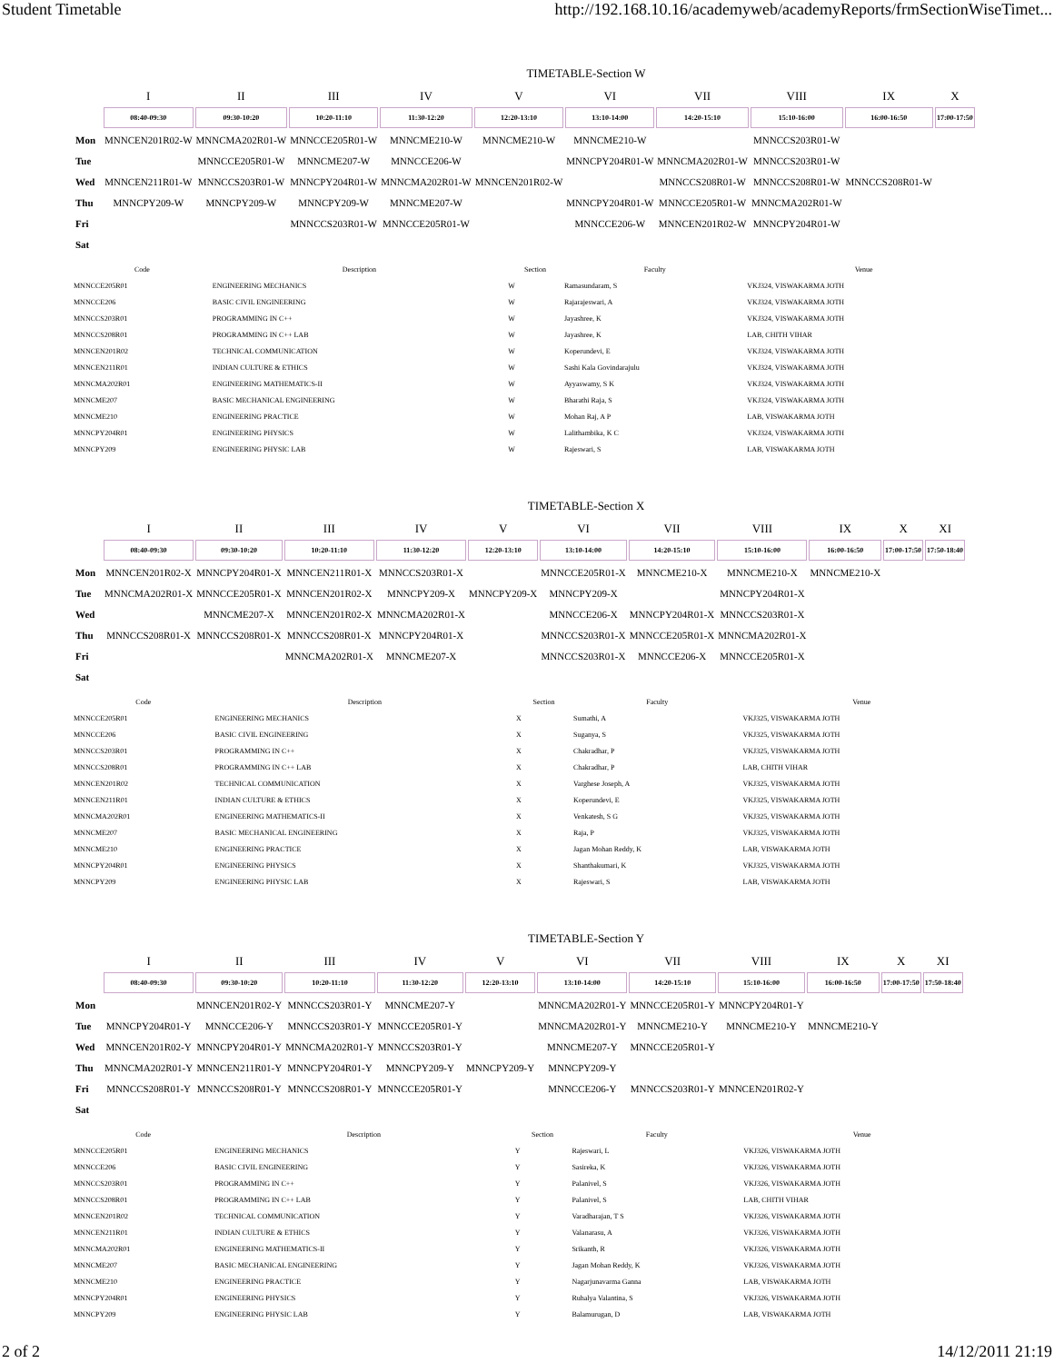Student Timetable http://192.168.10.16/academyweb/academyReports/frmSectionWiseTimet...
TIMETABLE-Section W
| | I | II | III | IV | V | VI | VII | VIII | IX | X |
| | 08:40-09:30 | 09:30-10:20 | 10:20-11:10 | 11:30-12:20 | 12:20-13:10 | 13:10-14:00 | 14:20-15:10 | 15:10-16:00 | 16:00-16:50 | 17:00-17:50 |
| Mon | MNNCEN201R02-W | MNNCMA202R01-W | MNNCCE205R01-W | MNNCME210-W | MNNCME210-W | MNNCME210-W | | MNNCCS203R01-W | | |
| Tue | | MNNCCE205R01-W | MNNCME207-W | MNNCCE206-W | | MNNCPY204R01-W | MNNCMA202R01-W | MNNCCS203R01-W | | |
| Wed | MNNCEN211R01-W | MNNCCS203R01-W | MNNCPY204R01-W | MNNCMA202R01-W | MNNCEN201R02-W | | MNNCCS208R01-W | MNNCCS208R01-W | MNNCCS208R01-W | |
| Thu | MNNCPY209-W | MNNCPY209-W | MNNCPY209-W | MNNCME207-W | | MNNCPY204R01-W | MNNCCE205R01-W | MNNCMA202R01-W | | |
| Fri | | | MNNCCS203R01-W | MNNCCE205R01-W | | MNNCCE206-W | MNNCEN201R02-W | MNNCPY204R01-W | | |
| Sat | | | | | | | | | | |
| Code | Description | Section | Faculty | Venue |
| --- | --- | --- | --- | --- |
| MNNCCE205R01 | ENGINEERING MECHANICS | W | Ramasundaram, S | VKJ324, VISWAKARMA JOTH |
| MNNCCE206 | BASIC CIVIL ENGINEERING | W | Rajarajeswari, A | VKJ324, VISWAKARMA JOTH |
| MNNCCS203R01 | PROGRAMMING IN C++ | W | Jayashree, K | VKJ324, VISWAKARMA JOTH |
| MNNCCS208R01 | PROGRAMMING IN C++ LAB | W | Jayashree, K | LAB, CHITH VIHAR |
| MNNCEN201R02 | TECHNICAL COMMUNICATION | W | Koperundevi, E | VKJ324, VISWAKARMA JOTH |
| MNNCEN211R01 | INDIAN CULTURE & ETHICS | W | Sashi Kala Govindarajulu | VKJ324, VISWAKARMA JOTH |
| MNNCMA202R01 | ENGINEERING MATHEMATICS-II | W | Ayyaswamy, S K | VKJ324, VISWAKARMA JOTH |
| MNNCME207 | BASIC MECHANICAL ENGINEERING | W | Bharathi Raja, S | VKJ324, VISWAKARMA JOTH |
| MNNCME210 | ENGINEERING PRACTICE | W | Mohan Raj, A P | LAB, VISWAKARMA JOTH |
| MNNCPY204R01 | ENGINEERING PHYSICS | W | Lalithambika, K C | VKJ324, VISWAKARMA JOTH |
| MNNCPY209 | ENGINEERING PHYSIC LAB | W | Rajeswari, S | LAB, VISWAKARMA JOTH |
TIMETABLE-Section X
| | I | II | III | IV | V | VI | VII | VIII | IX | X | XI |
| | 08:40-09:30 | 09:30-10:20 | 10:20-11:10 | 11:30-12:20 | 12:20-13:10 | 13:10-14:00 | 14:20-15:10 | 15:10-16:00 | 16:00-16:50 | 17:00-17:50 | 17:50-18:40 |
| Mon | MNNCEN201R02-X | MNNCPY204R01-X | MNNCEN211R01-X | MNNCCS203R01-X | | MNNCCE205R01-X | MNNCME210-X | MNNCME210-X | MNNCME210-X | | |
| Tue | MNNCMA202R01-X | MNNCCE205R01-X | MNNCEN201R02-X | MNNCPY209-X | MNNCPY209-X | MNNCPY209-X | | MNNCPY204R01-X | | | |
| Wed | | MNNCME207-X | MNNCEN201R02-X | MNNCMA202R01-X | | MNNCCE206-X | MNNCPY204R01-X | MNNCCS203R01-X | | | |
| Thu | MNNCCS208R01-X | MNNCCS208R01-X | MNNCCS208R01-X | MNNCPY204R01-X | | MNNCCS203R01-X | MNNCCE205R01-X | MNNCMA202R01-X | | | |
| Fri | | | MNNCMA202R01-X | MNNCME207-X | | MNNCCS203R01-X | MNNCCE206-X | MNNCCE205R01-X | | | |
| Sat | | | | | | | | | | | |
| Code | Description | Section | Faculty | Venue |
| --- | --- | --- | --- | --- |
| MNNCCE205R01 | ENGINEERING MECHANICS | X | Sumathi, A | VKJ325, VISWAKARMA JOTH |
| MNNCCE206 | BASIC CIVIL ENGINEERING | X | Suganya, S | VKJ325, VISWAKARMA JOTH |
| MNNCCS203R01 | PROGRAMMING IN C++ | X | Chakradhar, P | VKJ325, VISWAKARMA JOTH |
| MNNCCS208R01 | PROGRAMMING IN C++ LAB | X | Chakradhar, P | LAB, CHITH VIHAR |
| MNNCEN201R02 | TECHNICAL COMMUNICATION | X | Varghese Joseph, A | VKJ325, VISWAKARMA JOTH |
| MNNCEN211R01 | INDIAN CULTURE & ETHICS | X | Koperundevi, E | VKJ325, VISWAKARMA JOTH |
| MNNCMA202R01 | ENGINEERING MATHEMATICS-II | X | Venkatesh, S G | VKJ325, VISWAKARMA JOTH |
| MNNCME207 | BASIC MECHANICAL ENGINEERING | X | Raja, P | VKJ325, VISWAKARMA JOTH |
| MNNCME210 | ENGINEERING PRACTICE | X | Jagan Mohan Reddy, K | LAB, VISWAKARMA JOTH |
| MNNCPY204R01 | ENGINEERING PHYSICS | X | Shanthakumari, K | VKJ325, VISWAKARMA JOTH |
| MNNCPY209 | ENGINEERING PHYSIC LAB | X | Rajeswari, S | LAB, VISWAKARMA JOTH |
TIMETABLE-Section Y
| | I | II | III | IV | V | VI | VII | VIII | IX | X | XI |
| | 08:40-09:30 | 09:30-10:20 | 10:20-11:10 | 11:30-12:20 | 12:20-13:10 | 13:10-14:00 | 14:20-15:10 | 15:10-16:00 | 16:00-16:50 | 17:00-17:50 | 17:50-18:40 |
| Mon | | MNNCEN201R02-Y | MNNCCS203R01-Y | MNNCME207-Y | | MNNCMA202R01-Y | MNNCCE205R01-Y | MNNCPY204R01-Y | | | |
| Tue | MNNCPY204R01-Y | MNNCCE206-Y | MNNCCS203R01-Y | MNNCCE205R01-Y | | MNNCMA202R01-Y | MNNCME210-Y | MNNCME210-Y | MNNCME210-Y | | |
| Wed | MNNCEN201R02-Y | MNNCPY204R01-Y | MNNCMA202R01-Y | MNNCCS203R01-Y | | MNNCME207-Y | MNNCCE205R01-Y | | | | |
| Thu | MNNCMA202R01-Y | MNNCEN211R01-Y | MNNCPY204R01-Y | MNNCPY209-Y | MNNCPY209-Y | MNNCPY209-Y | | | | | |
| Fri | MNNCCS208R01-Y | MNNCCS208R01-Y | MNNCCS208R01-Y | MNNCCE205R01-Y | | MNNCCE206-Y | MNNCCS203R01-Y | MNNCEN201R02-Y | | | |
| Sat | | | | | | | | | | | |
| Code | Description | Section | Faculty | Venue |
| --- | --- | --- | --- | --- |
| MNNCCE205R01 | ENGINEERING MECHANICS | Y | Rajeswari, L | VKJ326, VISWAKARMA JOTH |
| MNNCCE206 | BASIC CIVIL ENGINEERING | Y | Sasireka, K | VKJ326, VISWAKARMA JOTH |
| MNNCCS203R01 | PROGRAMMING IN C++ | Y | Palanivel, S | VKJ326, VISWAKARMA JOTH |
| MNNCCS208R01 | PROGRAMMING IN C++ LAB | Y | Palanivel, S | LAB, CHITH VIHAR |
| MNNCEN201R02 | TECHNICAL COMMUNICATION | Y | Varadharajan, T S | VKJ326, VISWAKARMA JOTH |
| MNNCEN211R01 | INDIAN CULTURE & ETHICS | Y | Valanarasu, A | VKJ326, VISWAKARMA JOTH |
| MNNCMA202R01 | ENGINEERING MATHEMATICS-II | Y | Srikanth, R | VKJ326, VISWAKARMA JOTH |
| MNNCME207 | BASIC MECHANICAL ENGINEERING | Y | Jagan Mohan Reddy, K | VKJ326, VISWAKARMA JOTH |
| MNNCME210 | ENGINEERING PRACTICE | Y | Nagarjunavarma Ganna | LAB, VISWAKARMA JOTH |
| MNNCPY204R01 | ENGINEERING PHYSICS | Y | Ruhalya Valantina, S | VKJ326, VISWAKARMA JOTH |
| MNNCPY209 | ENGINEERING PHYSIC LAB | Y | Balamurugan, D | LAB, VISWAKARMA JOTH |
2 of 2 14/12/2011 21:19